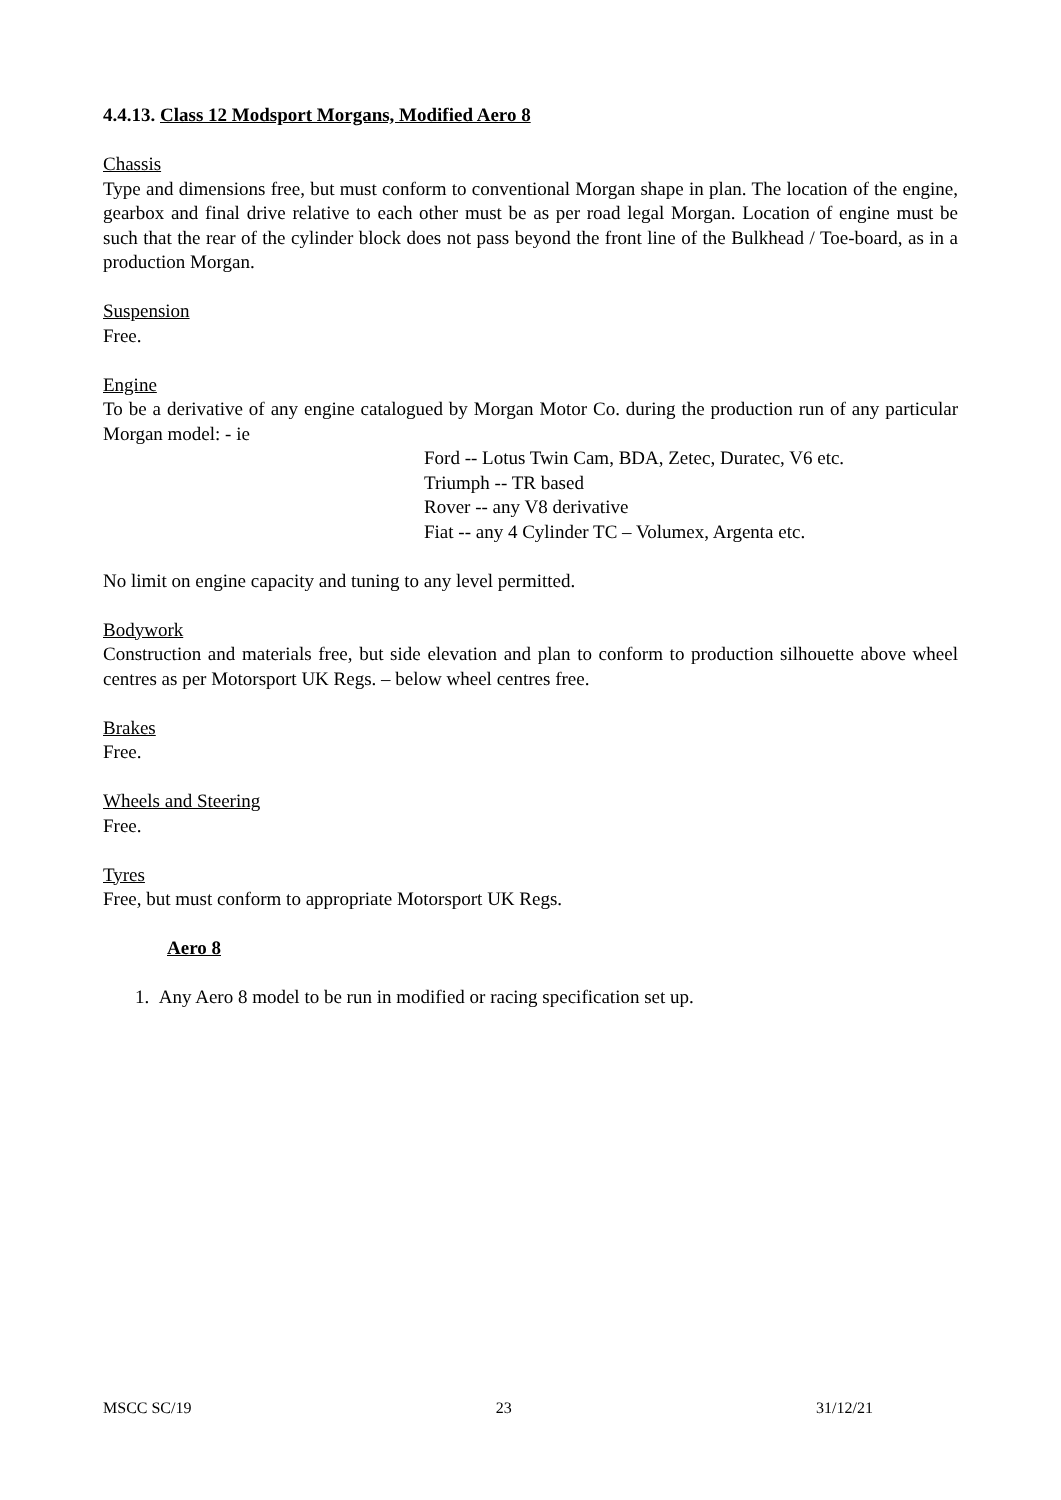4.4.13. Class 12 Modsport Morgans, Modified Aero 8
Chassis
Type and dimensions free, but must conform to conventional Morgan shape in plan. The location of the engine, gearbox and final drive relative to each other must be as per road legal Morgan. Location of engine must be such that the rear of the cylinder block does not pass beyond the front line of the Bulkhead / Toe-board, as in a production Morgan.
Suspension
Free.
Engine
To be a derivative of any engine catalogued by Morgan Motor Co. during the production run of any particular Morgan model: - ie
Ford -- Lotus Twin Cam, BDA, Zetec, Duratec, V6 etc.
Triumph -- TR based
Rover -- any V8 derivative
Fiat -- any 4 Cylinder TC – Volumex, Argenta etc.
No limit on engine capacity and tuning to any level permitted.
Bodywork
Construction and materials free, but side elevation and plan to conform to production silhouette above wheel centres as per Motorsport UK Regs. – below wheel centres free.
Brakes
Free.
Wheels and Steering
Free.
Tyres
Free, but must conform to appropriate Motorsport UK Regs.
Aero 8
1. Any Aero 8 model to be run in modified or racing specification set up.
MSCC SC/19 23 31/12/21